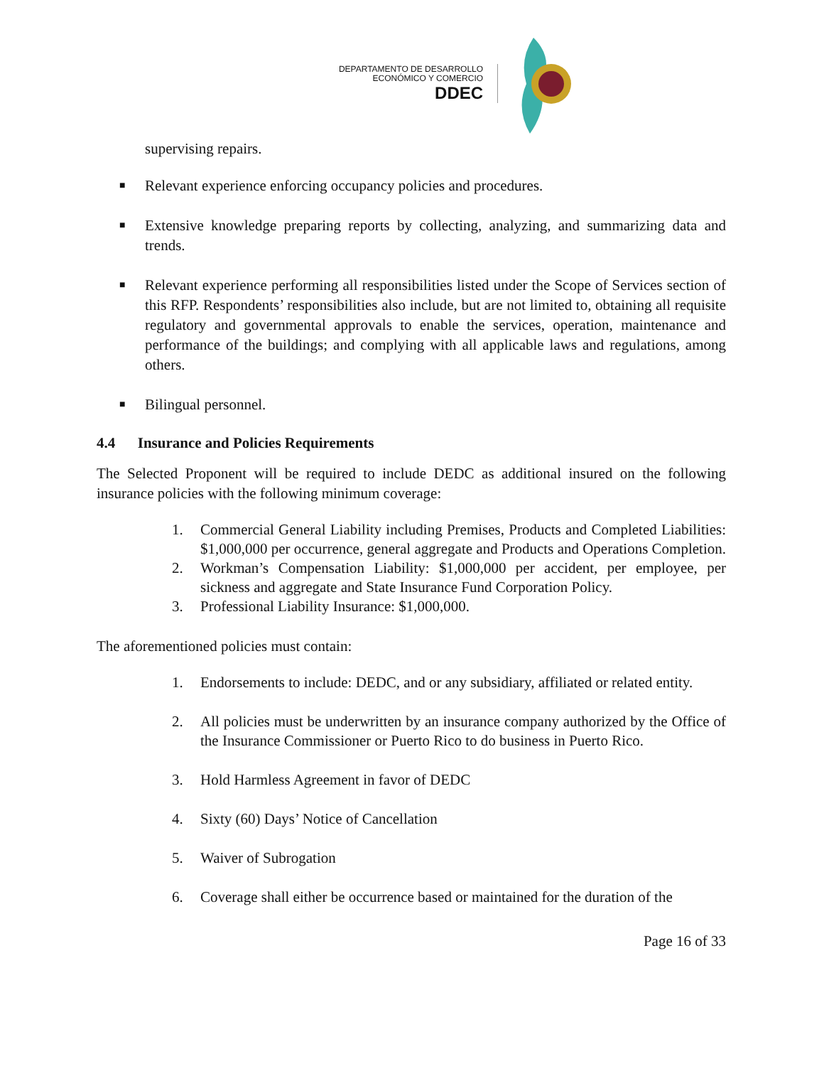DEPARTAMENTO DE DESARROLLO
ECONÓMICO Y COMERCIO
DDEC
supervising repairs.
■
Relevant experience enforcing occupancy policies and procedures.
■
Extensive knowledge preparing reports by collecting, analyzing, and summarizing data and trends.
■
Relevant experience performing all responsibilities listed under the Scope of Services section of this RFP. Respondents’ responsibilities also include, but are not limited to, obtaining all requisite regulatory and governmental approvals to enable the services, operation, maintenance and performance of the buildings; and complying with all applicable laws and regulations, among others.
■
Bilingual personnel.
4.4 Insurance and Policies Requirements
The Selected Proponent will be required to include DEDC as additional insured on the following insurance policies with the following minimum coverage:
1. Commercial General Liability including Premises, Products and Completed Liabilities: $1,000,000 per occurrence, general aggregate and Products and Operations Completion.
2. Workman’s Compensation Liability: $1,000,000 per accident, per employee, per sickness and aggregate and State Insurance Fund Corporation Policy.
3. Professional Liability Insurance: $1,000,000.
The aforementioned policies must contain:
1. Endorsements to include: DEDC, and or any subsidiary, affiliated or related entity.
2. All policies must be underwritten by an insurance company authorized by the Office of the Insurance Commissioner or Puerto Rico to do business in Puerto Rico.
3. Hold Harmless Agreement in favor of DEDC
4. Sixty (60) Days’ Notice of Cancellation
5. Waiver of Subrogation
6. Coverage shall either be occurrence based or maintained for the duration of the
Page 16 of 33